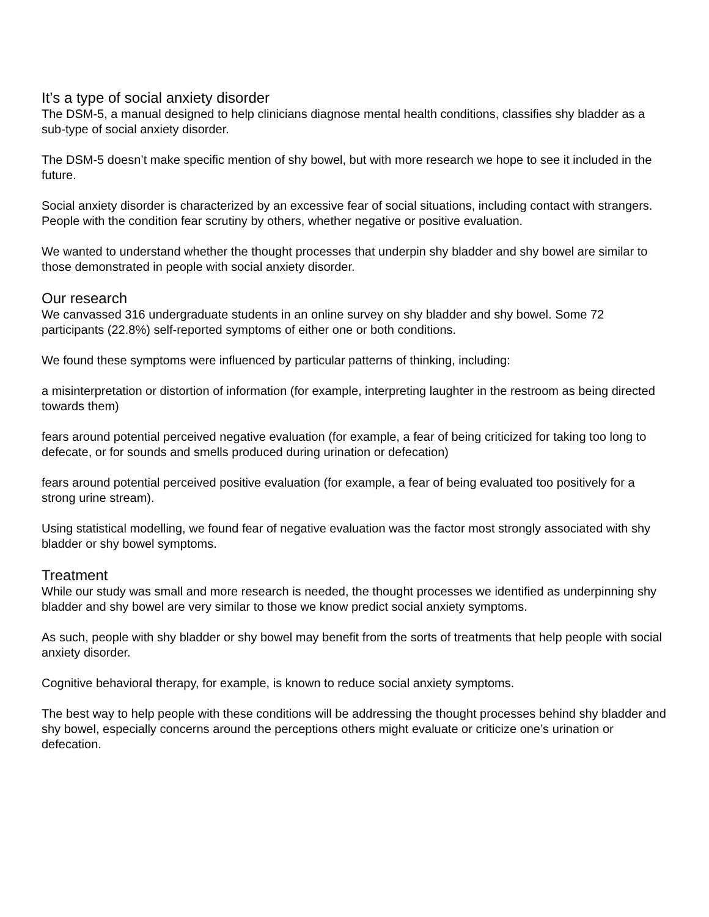It’s a type of social anxiety disorder
The DSM-5, a manual designed to help clinicians diagnose mental health conditions, classifies shy bladder as a sub-type of social anxiety disorder.
The DSM-5 doesn’t make specific mention of shy bowel, but with more research we hope to see it included in the future.
Social anxiety disorder is characterized by an excessive fear of social situations, including contact with strangers. People with the condition fear scrutiny by others, whether negative or positive evaluation.
We wanted to understand whether the thought processes that underpin shy bladder and shy bowel are similar to those demonstrated in people with social anxiety disorder.
Our research
We canvassed 316 undergraduate students in an online survey on shy bladder and shy bowel. Some 72 participants (22.8%) self-reported symptoms of either one or both conditions.
We found these symptoms were influenced by particular patterns of thinking, including:
a misinterpretation or distortion of information (for example, interpreting laughter in the restroom as being directed towards them)
fears around potential perceived negative evaluation (for example, a fear of being criticized for taking too long to defecate, or for sounds and smells produced during urination or defecation)
fears around potential perceived positive evaluation (for example, a fear of being evaluated too positively for a strong urine stream).
Using statistical modelling, we found fear of negative evaluation was the factor most strongly associated with shy bladder or shy bowel symptoms.
Treatment
While our study was small and more research is needed, the thought processes we identified as underpinning shy bladder and shy bowel are very similar to those we know predict social anxiety symptoms.
As such, people with shy bladder or shy bowel may benefit from the sorts of treatments that help people with social anxiety disorder.
Cognitive behavioral therapy, for example, is known to reduce social anxiety symptoms.
The best way to help people with these conditions will be addressing the thought processes behind shy bladder and shy bowel, especially concerns around the perceptions others might evaluate or criticize one’s urination or defecation.